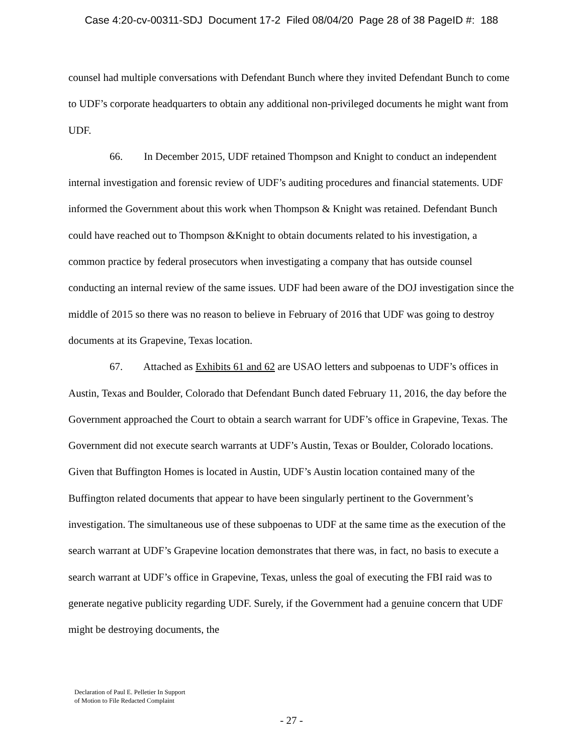Case 4:20-cv-00311-SDJ Document 17-2 Filed 08/04/20 Page 28 of 38 PageID #: 188
counsel had multiple conversations with Defendant Bunch where they invited Defendant Bunch to come to UDF’s corporate headquarters to obtain any additional non-privileged documents he might want from UDF.
66. In December 2015, UDF retained Thompson and Knight to conduct an independent internal investigation and forensic review of UDF’s auditing procedures and financial statements. UDF informed the Government about this work when Thompson & Knight was retained. Defendant Bunch could have reached out to Thompson &Knight to obtain documents related to his investigation, a common practice by federal prosecutors when investigating a company that has outside counsel conducting an internal review of the same issues. UDF had been aware of the DOJ investigation since the middle of 2015 so there was no reason to believe in February of 2016 that UDF was going to destroy documents at its Grapevine, Texas location.
67. Attached as Exhibits 61 and 62 are USAO letters and subpoenas to UDF’s offices in Austin, Texas and Boulder, Colorado that Defendant Bunch dated February 11, 2016, the day before the Government approached the Court to obtain a search warrant for UDF’s office in Grapevine, Texas. The Government did not execute search warrants at UDF’s Austin, Texas or Boulder, Colorado locations. Given that Buffington Homes is located in Austin, UDF’s Austin location contained many of the Buffington related documents that appear to have been singularly pertinent to the Government’s investigation. The simultaneous use of these subpoenas to UDF at the same time as the execution of the search warrant at UDF’s Grapevine location demonstrates that there was, in fact, no basis to execute a search warrant at UDF’s office in Grapevine, Texas, unless the goal of executing the FBI raid was to generate negative publicity regarding UDF. Surely, if the Government had a genuine concern that UDF might be destroying documents, the
Declaration of Paul E. Pelletier In Support
of Motion to File Redacted Complaint
- 27 -